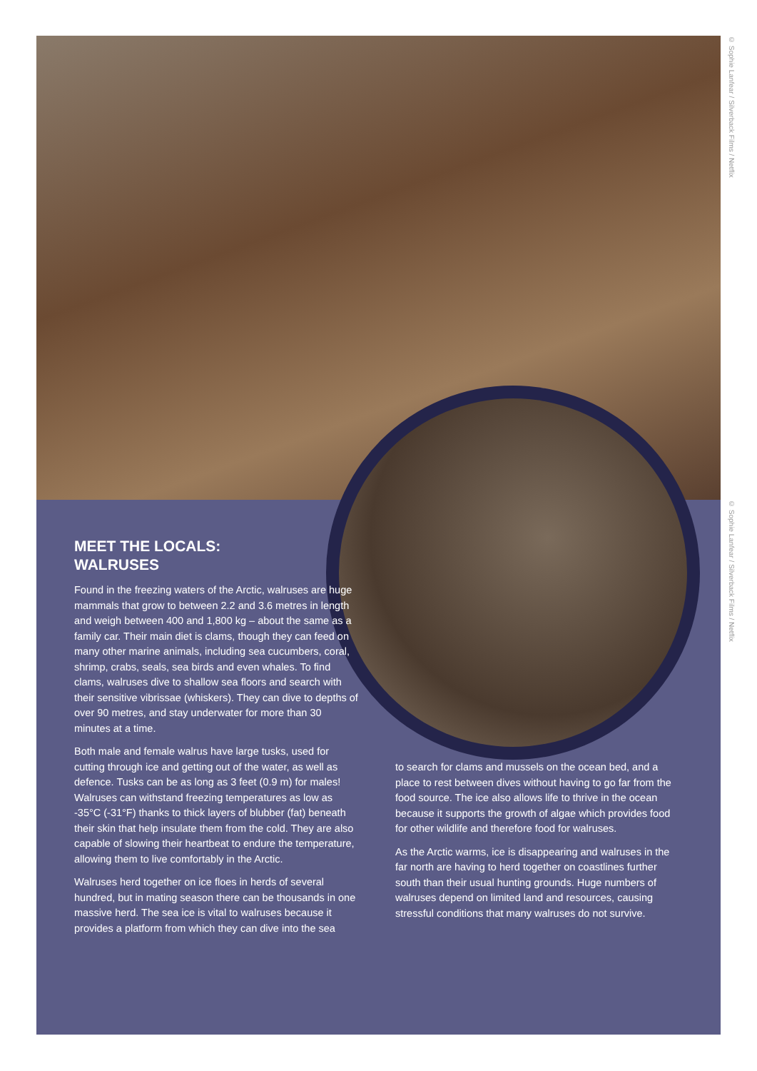© Sophie Lanfear / Silverback Films / Netflix
© Sophie Lanfear / Silverback Films / Netflix
MEET THE LOCALS:
WALRUSES
Found in the freezing waters of the Arctic, walruses are huge mammals that grow to between 2.2 and 3.6 metres in length and weigh between 400 and 1,800 kg – about the same as a family car. Their main diet is clams, though they can feed on many other marine animals, including sea cucumbers, coral, shrimp, crabs, seals, sea birds and even whales. To find clams, walruses dive to shallow sea floors and search with their sensitive vibrissae (whiskers). They can dive to depths of over 90 metres, and stay underwater for more than 30 minutes at a time.
Both male and female walrus have large tusks, used for cutting through ice and getting out of the water, as well as defence. Tusks can be as long as 3 feet (0.9 m) for males! Walruses can withstand freezing temperatures as low as -35°C (-31°F) thanks to thick layers of blubber (fat) beneath their skin that help insulate them from the cold. They are also capable of slowing their heartbeat to endure the temperature, allowing them to live comfortably in the Arctic.
Walruses herd together on ice floes in herds of several hundred, but in mating season there can be thousands in one massive herd. The sea ice is vital to walruses because it provides a platform from which they can dive into the sea
to search for clams and mussels on the ocean bed, and a place to rest between dives without having to go far from the food source. The ice also allows life to thrive in the ocean because it supports the growth of algae which provides food for other wildlife and therefore food for walruses.
As the Arctic warms, ice is disappearing and walruses in the far north are having to herd together on coastlines further south than their usual hunting grounds. Huge numbers of walruses depend on limited land and resources, causing stressful conditions that many walruses do not survive.